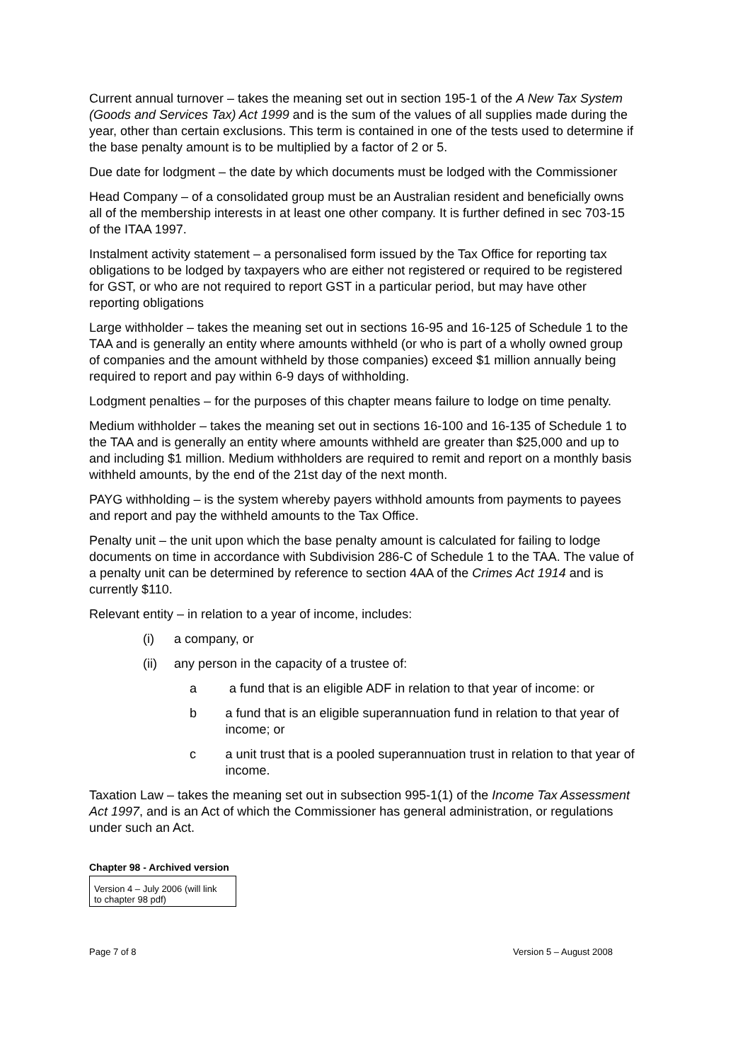Current annual turnover – takes the meaning set out in section 195-1 of the A New Tax System (Goods and Services Tax) Act 1999 and is the sum of the values of all supplies made during the year, other than certain exclusions. This term is contained in one of the tests used to determine if the base penalty amount is to be multiplied by a factor of 2 or 5.
Due date for lodgment – the date by which documents must be lodged with the Commissioner
Head Company – of a consolidated group must be an Australian resident and beneficially owns all of the membership interests in at least one other company. It is further defined in sec 703-15 of the ITAA 1997.
Instalment activity statement – a personalised form issued by the Tax Office for reporting tax obligations to be lodged by taxpayers who are either not registered or required to be registered for GST, or who are not required to report GST in a particular period, but may have other reporting obligations
Large withholder – takes the meaning set out in sections 16-95 and 16-125 of Schedule 1 to the TAA and is generally an entity where amounts withheld (or who is part of a wholly owned group of companies and the amount withheld by those companies) exceed $1 million annually being required to report and pay within 6-9 days of withholding.
Lodgment penalties – for the purposes of this chapter means failure to lodge on time penalty.
Medium withholder – takes the meaning set out in sections 16-100 and 16-135 of Schedule 1 to the TAA and is generally an entity where amounts withheld are greater than $25,000 and up to and including $1 million. Medium withholders are required to remit and report on a monthly basis withheld amounts, by the end of the 21st day of the next month.
PAYG withholding – is the system whereby payers withhold amounts from payments to payees and report and pay the withheld amounts to the Tax Office.
Penalty unit – the unit upon which the base penalty amount is calculated for failing to lodge documents on time in accordance with Subdivision 286-C of Schedule 1 to the TAA. The value of a penalty unit can be determined by reference to section 4AA of the Crimes Act 1914 and is currently $110.
Relevant entity – in relation to a year of income, includes:
(i) a company, or
(ii) any person in the capacity of a trustee of:
a a fund that is an eligible ADF in relation to that year of income: or
b a fund that is an eligible superannuation fund in relation to that year of income; or
c a unit trust that is a pooled superannuation trust in relation to that year of income.
Taxation Law – takes the meaning set out in subsection 995-1(1) of the Income Tax Assessment Act 1997, and is an Act of which the Commissioner has general administration, or regulations under such an Act.
Chapter 98 - Archived version
| Version 4 – July 2006 (will link to chapter 98 pdf) |
Page 7 of 8 Version 5 – August 2008